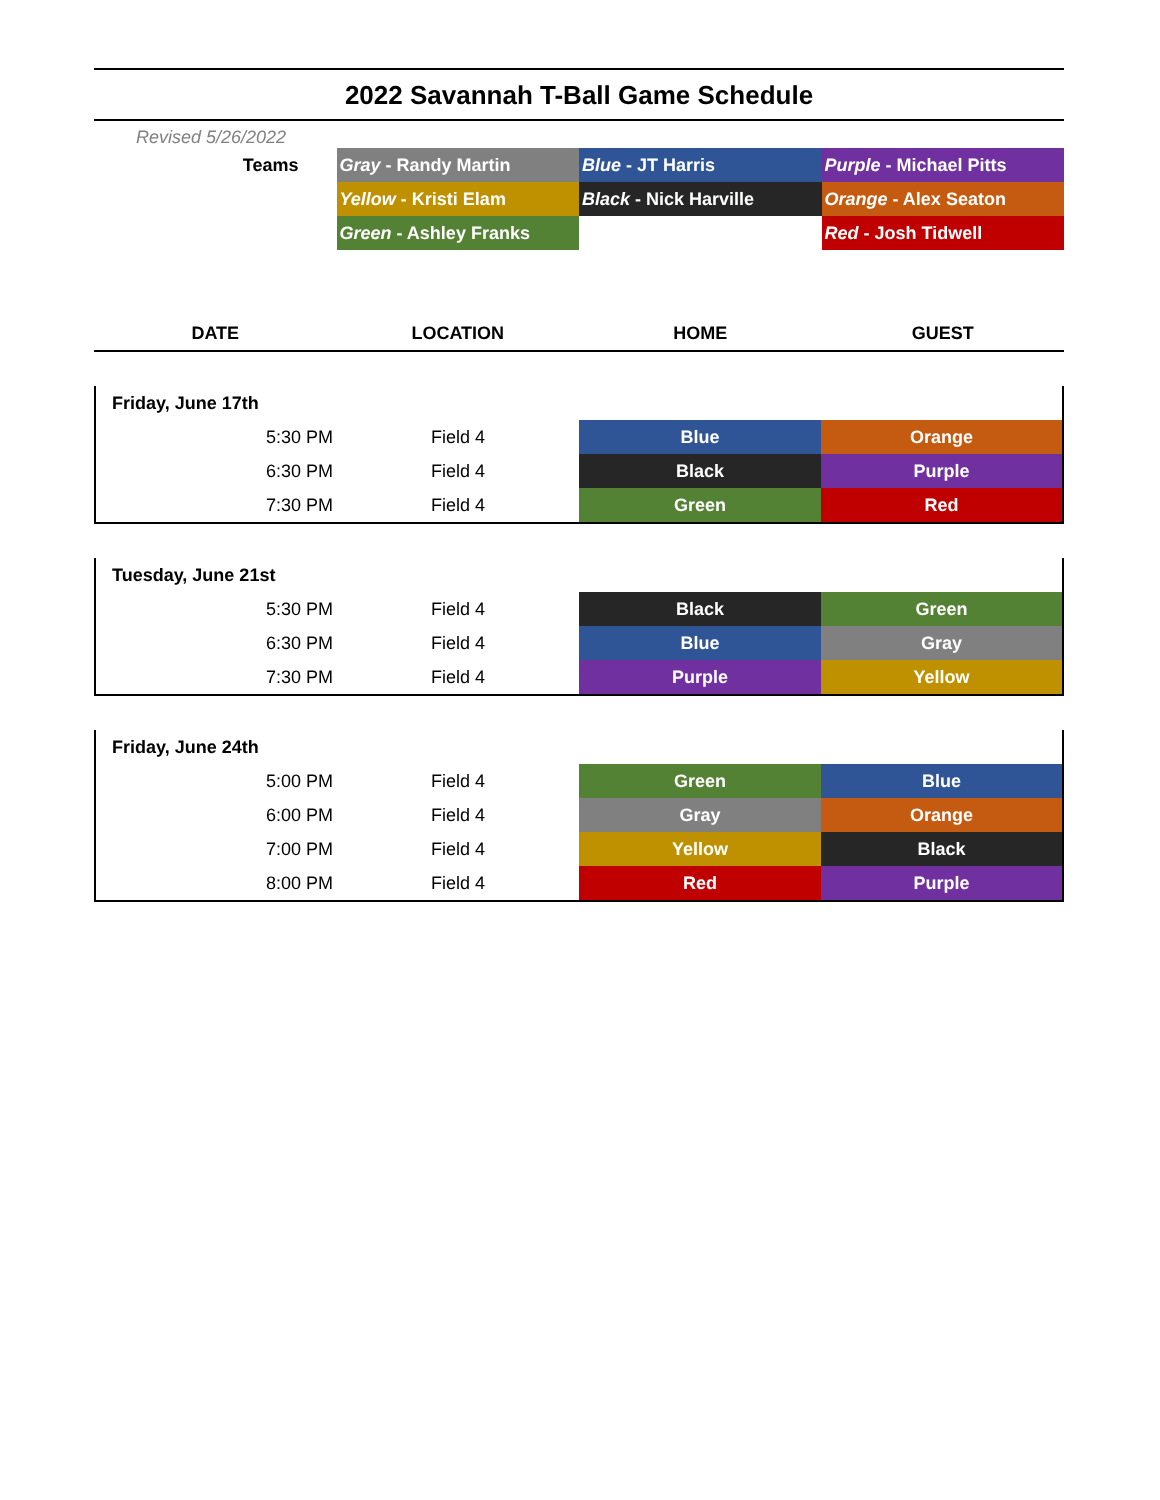2022 Savannah T-Ball Game Schedule
Revised 5/26/2022
| Teams | Gray - Randy Martin | Blue - JT Harris | Purple - Michael Pitts |
| | Yellow - Kristi Elam | Black - Nick Harville | Orange - Alex Seaton |
| | Green - Ashley Franks | | Red - Josh Tidwell |
| DATE | LOCATION | HOME | GUEST |
| --- | --- | --- | --- |
| Friday, June 17th | | | |
| 5:30 PM | Field 4 | Blue | Orange |
| 6:30 PM | Field 4 | Black | Purple |
| 7:30 PM | Field 4 | Green | Red |
| Tuesday, June 21st | | | |
| 5:30 PM | Field 4 | Black | Green |
| 6:30 PM | Field 4 | Blue | Gray |
| 7:30 PM | Field 4 | Purple | Yellow |
| Friday, June 24th | | | |
| 5:00 PM | Field 4 | Green | Blue |
| 6:00 PM | Field 4 | Gray | Orange |
| 7:00 PM | Field 4 | Yellow | Black |
| 8:00 PM | Field 4 | Red | Purple |